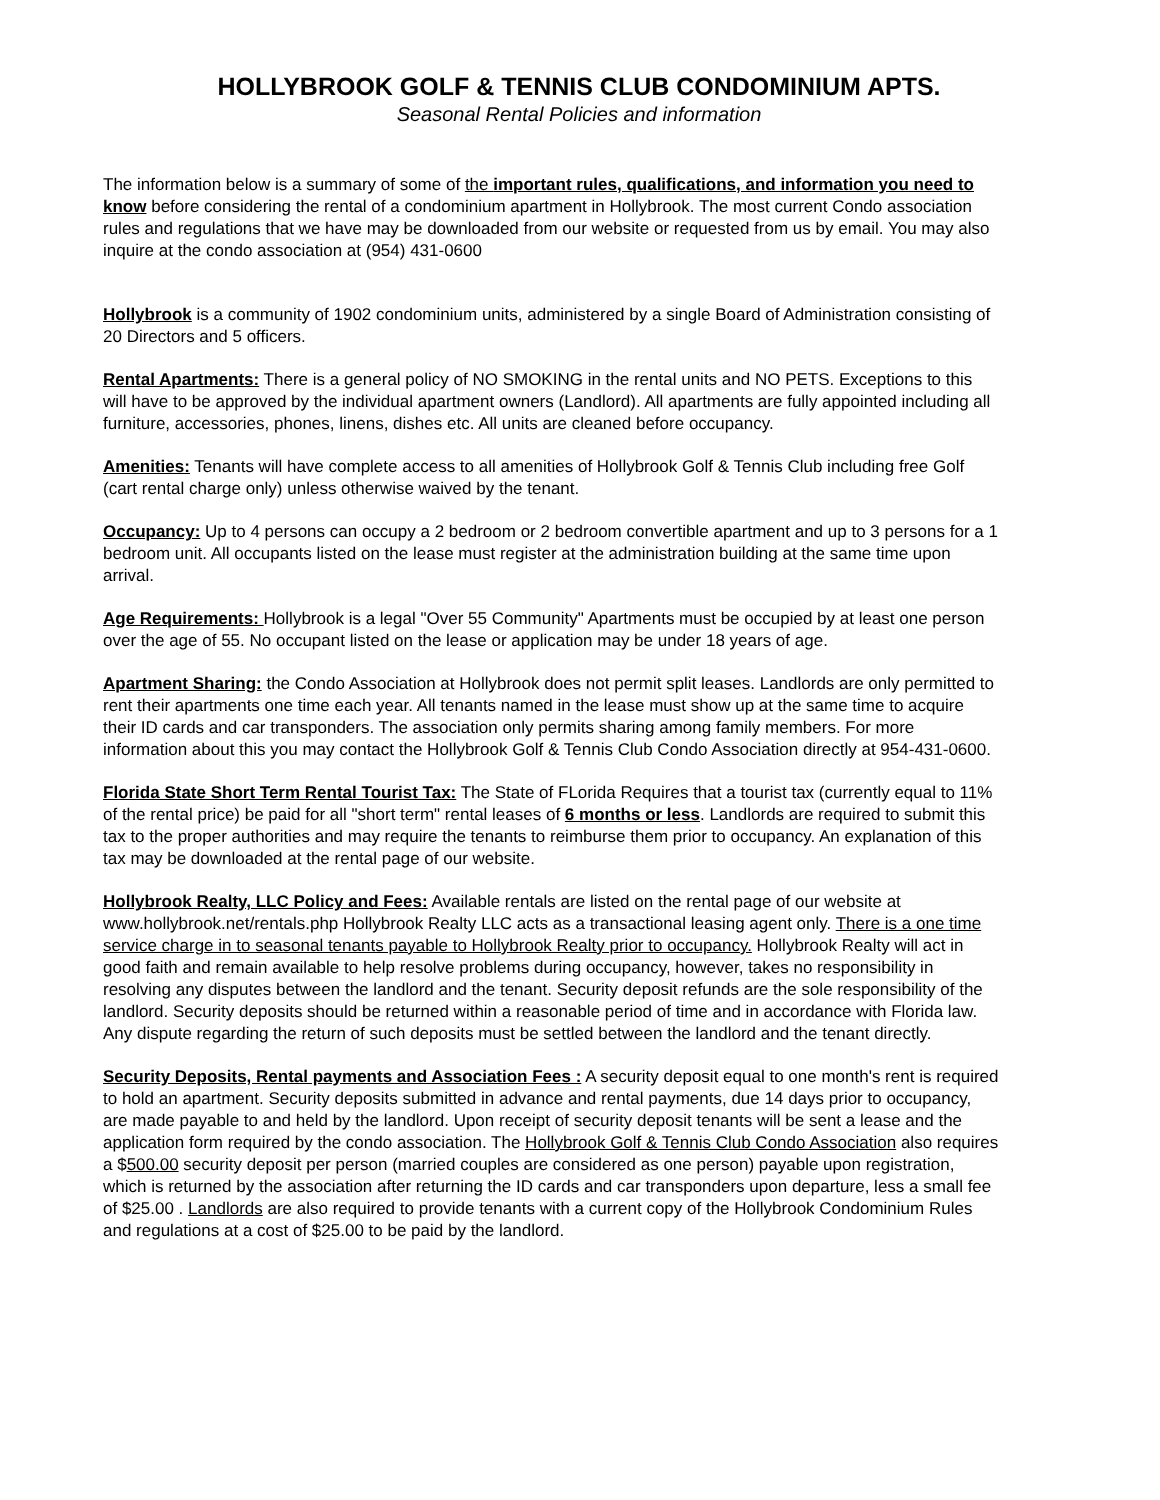HOLLYBROOK GOLF & TENNIS CLUB CONDOMINIUM APTS.
Seasonal Rental Policies and information
The information below is a summary of some of the important rules, qualifications, and information you need to know before considering the rental of a condominium apartment in Hollybrook. The most current Condo association rules and regulations that we have may be downloaded from our website or requested from us by email. You may also inquire at the condo association at (954) 431-0600
Hollybrook is a community of 1902 condominium units, administered by a single Board of Administration consisting of 20 Directors and 5 officers.
Rental Apartments: There is a general policy of NO SMOKING in the rental units and NO PETS. Exceptions to this will have to be approved by the individual apartment owners (Landlord). All apartments are fully appointed including all furniture, accessories, phones, linens, dishes etc. All units are cleaned before occupancy.
Amenities: Tenants will have complete access to all amenities of Hollybrook Golf & Tennis Club including free Golf (cart rental charge only) unless otherwise waived by the tenant.
Occupancy: Up to 4 persons can occupy a 2 bedroom or 2 bedroom convertible apartment and up to 3 persons for a 1 bedroom unit. All occupants listed on the lease must register at the administration building at the same time upon arrival.
Age Requirements: Hollybrook is a legal "Over 55 Community" Apartments must be occupied by at least one person over the age of 55. No occupant listed on the lease or application may be under 18 years of age.
Apartment Sharing: the Condo Association at Hollybrook does not permit split leases. Landlords are only permitted to rent their apartments one time each year. All tenants named in the lease must show up at the same time to acquire their ID cards and car transponders. The association only permits sharing among family members. For more information about this you may contact the Hollybrook Golf & Tennis Club Condo Association directly at 954-431-0600.
Florida State Short Term Rental Tourist Tax: The State of FLorida Requires that a tourist tax (currently equal to 11% of the rental price) be paid for all "short term" rental leases of 6 months or less. Landlords are required to submit this tax to the proper authorities and may require the tenants to reimburse them prior to occupancy. An explanation of this tax may be downloaded at the rental page of our website.
Hollybrook Realty, LLC Policy and Fees: Available rentals are listed on the rental page of our website at www.hollybrook.net/rentals.php Hollybrook Realty LLC acts as a transactional leasing agent only. There is a one time service charge in to seasonal tenants payable to Hollybrook Realty prior to occupancy. Hollybrook Realty will act in good faith and remain available to help resolve problems during occupancy, however, takes no responsibility in resolving any disputes between the landlord and the tenant. Security deposit refunds are the sole responsibility of the landlord. Security deposits should be returned within a reasonable period of time and in accordance with Florida law. Any dispute regarding the return of such deposits must be settled between the landlord and the tenant directly.
Security Deposits, Rental payments and Association Fees : A security deposit equal to one month's rent is required to hold an apartment. Security deposits submitted in advance and rental payments, due 14 days prior to occupancy, are made payable to and held by the landlord. Upon receipt of security deposit tenants will be sent a lease and the application form required by the condo association. The Hollybrook Golf & Tennis Club Condo Association also requires a $500.00 security deposit per person (married couples are considered as one person) payable upon registration, which is returned by the association after returning the ID cards and car transponders upon departure, less a small fee of $25.00 . Landlords are also required to provide tenants with a current copy of the Hollybrook Condominium Rules and regulations at a cost of $25.00 to be paid by the landlord.